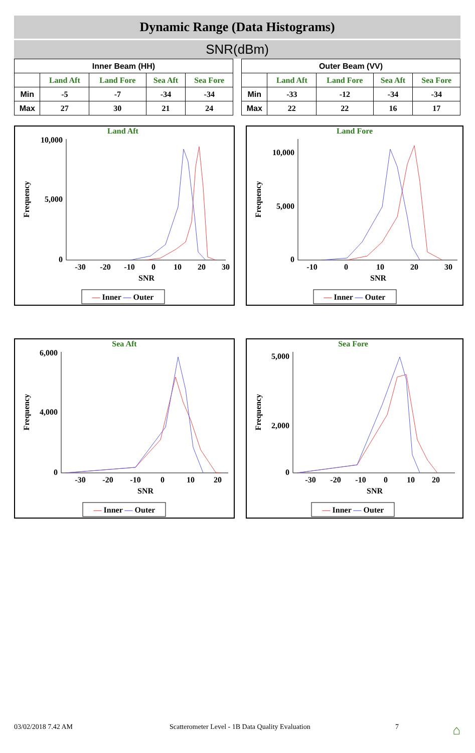Dynamic Range (Data Histograms)
SNR(dBm)
| Inner Beam (HH) | | | | |
| --- | --- | --- | --- | --- |
| | Land Aft | Land Fore | Sea Aft | Sea Fore |
| Min | -5 | -7 | -34 | -34 |
| Max | 27 | 30 | 21 | 24 |
| Outer Beam (VV) | | | | |
| --- | --- | --- | --- | --- |
| | Land Aft | Land Fore | Sea Aft | Sea Fore |
| Min | -33 | -12 | -34 | -34 |
| Max | 22 | 22 | 16 | 17 |
Land Aft
10,000
5,000
0
-30
-20
-10
0
10
20
30
SNR
Frequency
— Inner — Outer
Land Fore
10,000
5,000
0
-10
0
10
20
30
SNR
Frequency
— Inner — Outer
Sea Aft
6,000
4,000
0
-30
-20
-10
0
10
20
SNR
Frequency
— Inner — Outer
Sea Fore
5,000
2,000
0
-30
-20
-10
0
10
20
SNR
Frequency
— Inner — Outer
03/02/2018 7.42 AM Scatterometer Level - 1B Data Quality Evaluation 7 ⌂